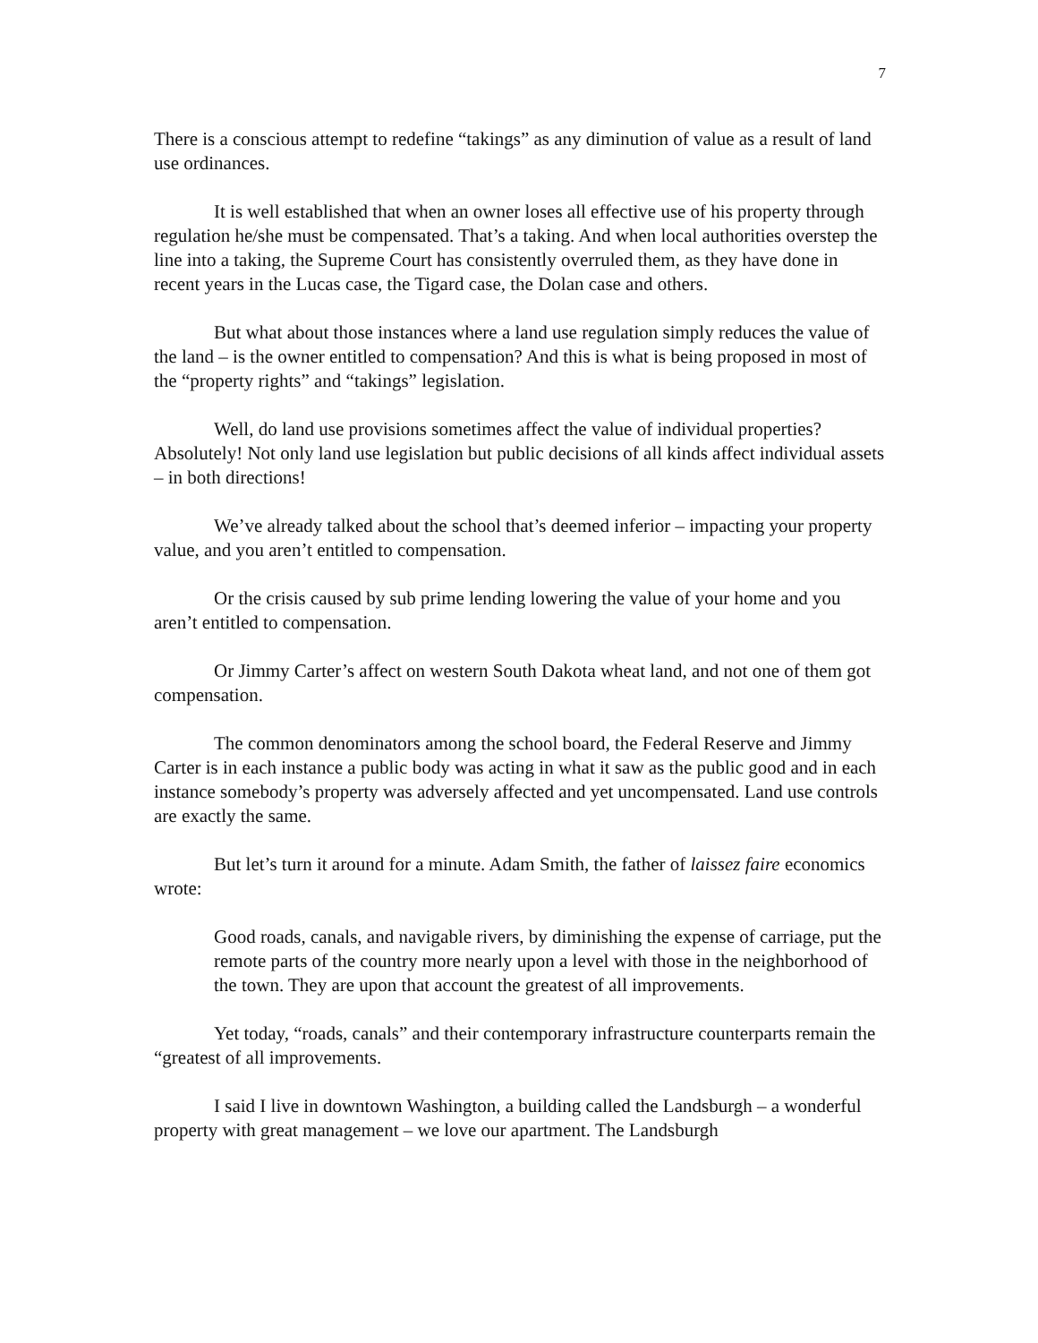7
There is a conscious attempt to redefine “takings” as any diminution of value as a result of land use ordinances.
It is well established that when an owner loses all effective use of his property through regulation he/she must be compensated. That’s a taking. And when local authorities overstep the line into a taking, the Supreme Court has consistently overruled them, as they have done in recent years in the Lucas case, the Tigard case, the Dolan case and others.
But what about those instances where a land use regulation simply reduces the value of the land – is the owner entitled to compensation? And this is what is being proposed in most of the “property rights” and “takings” legislation.
Well, do land use provisions sometimes affect the value of individual properties? Absolutely! Not only land use legislation but public decisions of all kinds affect individual assets – in both directions!
We’ve already talked about the school that’s deemed inferior – impacting your property value, and you aren’t entitled to compensation.
Or the crisis caused by sub prime lending lowering the value of your home and you aren’t entitled to compensation.
Or Jimmy Carter’s affect on western South Dakota wheat land, and not one of them got compensation.
The common denominators among the school board, the Federal Reserve and Jimmy Carter is in each instance a public body was acting in what it saw as the public good and in each instance somebody’s property was adversely affected and yet uncompensated. Land use controls are exactly the same.
But let’s turn it around for a minute. Adam Smith, the father of laissez faire economics wrote:
Good roads, canals, and navigable rivers, by diminishing the expense of carriage, put the remote parts of the country more nearly upon a level with those in the neighborhood of the town. They are upon that account the greatest of all improvements.
Yet today, “roads, canals” and their contemporary infrastructure counterparts remain the “greatest of all improvements.
I said I live in downtown Washington, a building called the Landsburgh – a wonderful property with great management – we love our apartment. The Landsburgh